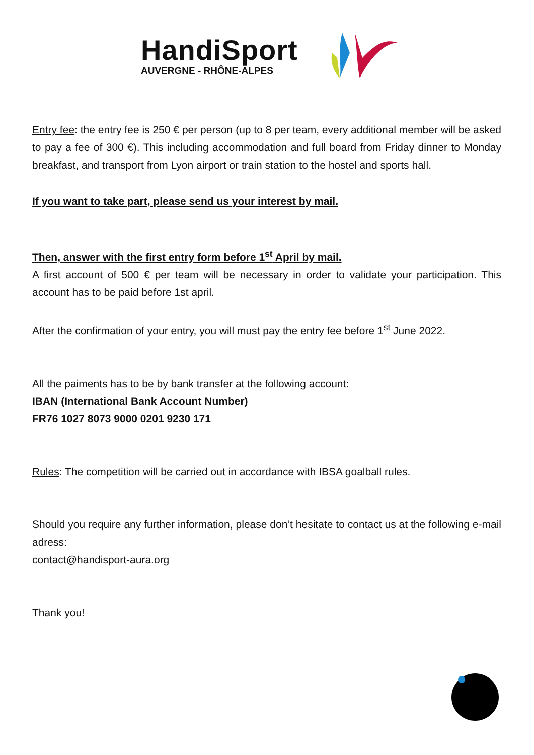HandiSport
AUVERGNE - RHÔNE-ALPES
Entry fee: the entry fee is 250 € per person (up to 8 per team, every additional member will be asked to pay a fee of 300 €). This including accommodation and full board from Friday dinner to Monday breakfast, and transport from Lyon airport or train station to the hostel and sports hall.
If you want to take part, please send us your interest by mail.
Then, answer with the first entry form before 1<sup>st</sup> April by mail.
A first account of 500 € per team will be necessary in order to validate your participation. This account has to be paid before 1st april.
After the confirmation of your entry, you will must pay the entry fee before 1<sup>st</sup> June 2022.
All the paiments has to be by bank transfer at the following account:
IBAN (International Bank Account Number)
FR76 1027 8073 9000 0201 9230 171
Rules: The competition will be carried out in accordance with IBSA goalball rules.
Should you require any further information, please don’t hesitate to contact us at the following e-mail adress:
contact@handisport-aura.org
Thank you!